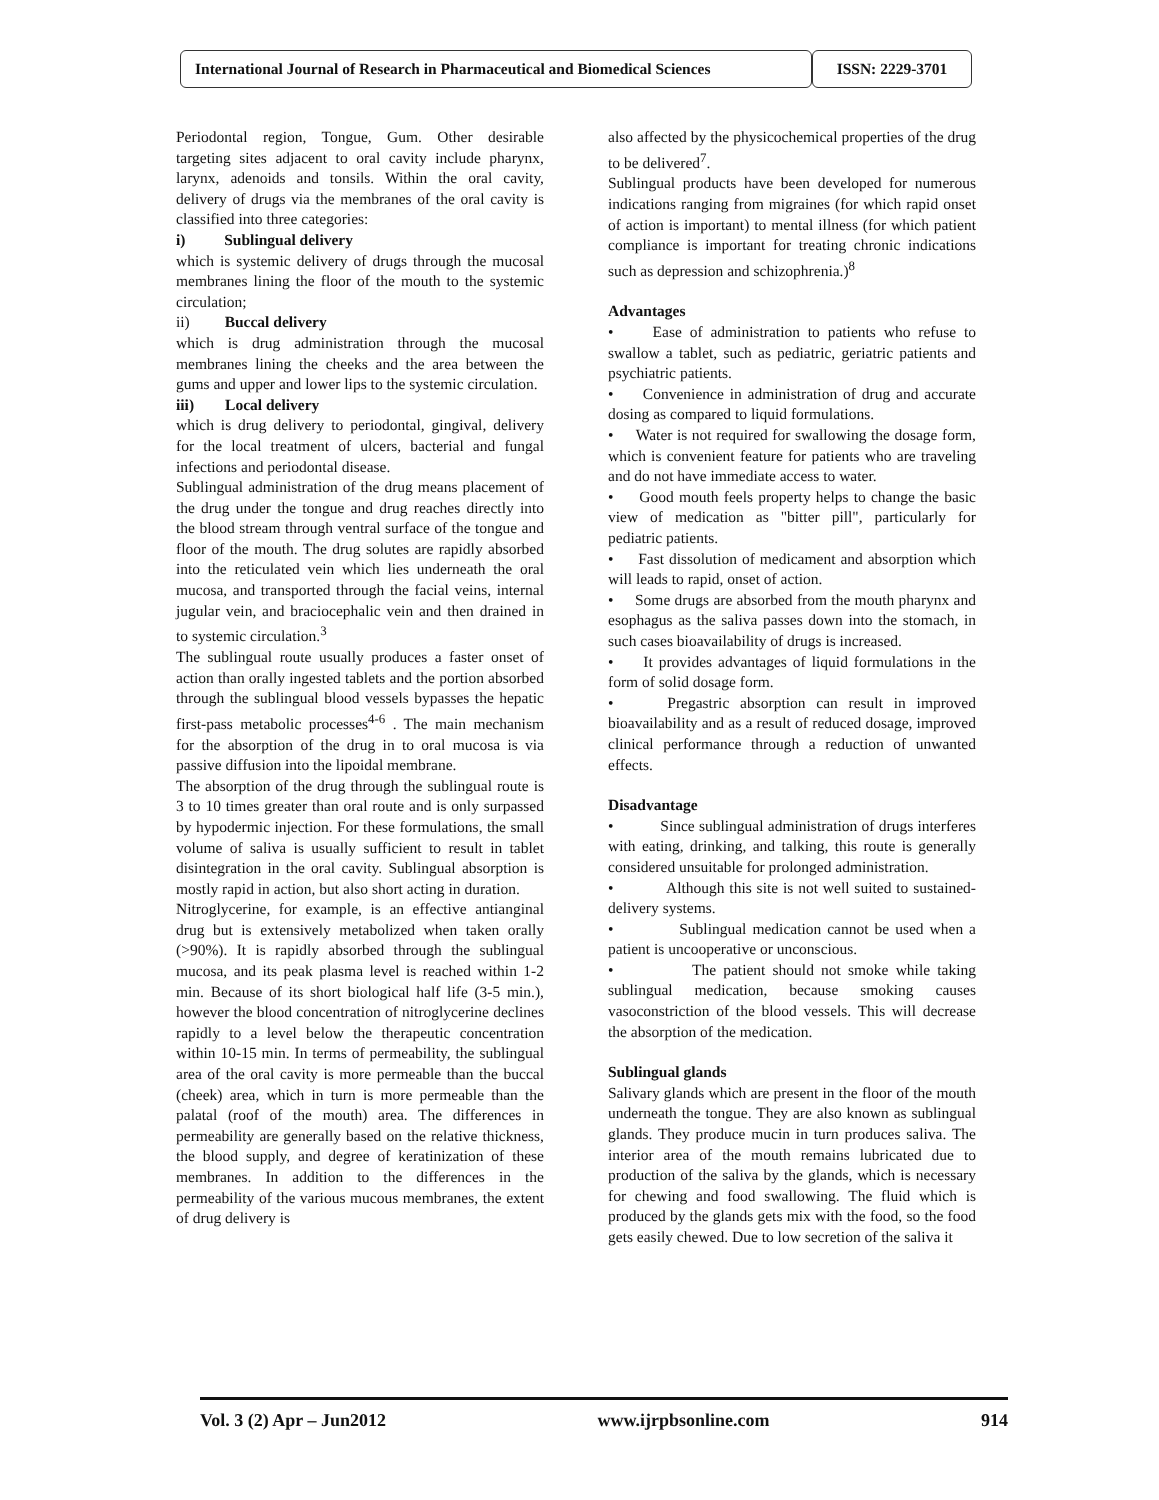International Journal of Research in Pharmaceutical and Biomedical Sciences
ISSN: 2229-3701
Periodontal region, Tongue, Gum. Other desirable targeting sites adjacent to oral cavity include pharynx, larynx, adenoids and tonsils. Within the oral cavity, delivery of drugs via the membranes of the oral cavity is classified into three categories:
i) Sublingual delivery
which is systemic delivery of drugs through the mucosal membranes lining the floor of the mouth to the systemic circulation;
ii) Buccal delivery
which is drug administration through the mucosal membranes lining the cheeks and the area between the gums and upper and lower lips to the systemic circulation.
iii) Local delivery
which is drug delivery to periodontal, gingival, delivery for the local treatment of ulcers, bacterial and fungal infections and periodontal disease.
Sublingual administration of the drug means placement of the drug under the tongue and drug reaches directly into the blood stream through ventral surface of the tongue and floor of the mouth. The drug solutes are rapidly absorbed into the reticulated vein which lies underneath the oral mucosa, and transported through the facial veins, internal jugular vein, and braciocephalic vein and then drained in to systemic circulation.<sup>3</sup>
The sublingual route usually produces a faster onset of action than orally ingested tablets and the portion absorbed through the sublingual blood vessels bypasses the hepatic first-pass metabolic processes<sup>4-6</sup> . The main mechanism for the absorption of the drug in to oral mucosa is via passive diffusion into the lipoidal membrane.
The absorption of the drug through the sublingual route is 3 to 10 times greater than oral route and is only surpassed by hypodermic injection. For these formulations, the small volume of saliva is usually sufficient to result in tablet disintegration in the oral cavity. Sublingual absorption is mostly rapid in action, but also short acting in duration.
Nitroglycerine, for example, is an effective antianginal drug but is extensively metabolized when taken orally (>90%). It is rapidly absorbed through the sublingual mucosa, and its peak plasma level is reached within 1-2 min. Because of its short biological half life (3-5 min.), however the blood concentration of nitroglycerine declines rapidly to a level below the therapeutic concentration within 10-15 min. In terms of permeability, the sublingual area of the oral cavity is more permeable than the buccal (cheek) area, which in turn is more permeable than the palatal (roof of the mouth) area. The differences in permeability are generally based on the relative thickness, the blood supply, and degree of keratinization of these membranes. In addition to the differences in the permeability of the various mucous membranes, the extent of drug delivery is
also affected by the physicochemical properties of the drug to be delivered<sup>7</sup>.
Sublingual products have been developed for numerous indications ranging from migraines (for which rapid onset of action is important) to mental illness (for which patient compliance is important for treating chronic indications such as depression and schizophrenia.)<sup>8</sup>
Advantages
• Ease of administration to patients who refuse to swallow a tablet, such as pediatric, geriatric patients and psychiatric patients.
• Convenience in administration of drug and accurate dosing as compared to liquid formulations.
• Water is not required for swallowing the dosage form, which is convenient feature for patients who are traveling and do not have immediate access to water.
• Good mouth feels property helps to change the basic view of medication as "bitter pill", particularly for pediatric patients.
• Fast dissolution of medicament and absorption which will leads to rapid, onset of action.
• Some drugs are absorbed from the mouth pharynx and esophagus as the saliva passes down into the stomach, in such cases bioavailability of drugs is increased.
• It provides advantages of liquid formulations in the form of solid dosage form.
• Pregastric absorption can result in improved bioavailability and as a result of reduced dosage, improved clinical performance through a reduction of unwanted effects.
Disadvantage
• Since sublingual administration of drugs interferes with eating, drinking, and talking, this route is generally considered unsuitable for prolonged administration.
• Although this site is not well suited to sustained-delivery systems.
• Sublingual medication cannot be used when a patient is uncooperative or unconscious.
• The patient should not smoke while taking sublingual medication, because smoking causes vasoconstriction of the blood vessels. This will decrease the absorption of the medication.
Sublingual glands
Salivary glands which are present in the floor of the mouth underneath the tongue. They are also known as sublingual glands. They produce mucin in turn produces saliva. The interior area of the mouth remains lubricated due to production of the saliva by the glands, which is necessary for chewing and food swallowing. The fluid which is produced by the glands gets mix with the food, so the food gets easily chewed. Due to low secretion of the saliva it
Vol. 3 (2) Apr – Jun2012 www.ijrpbsonline.com 914